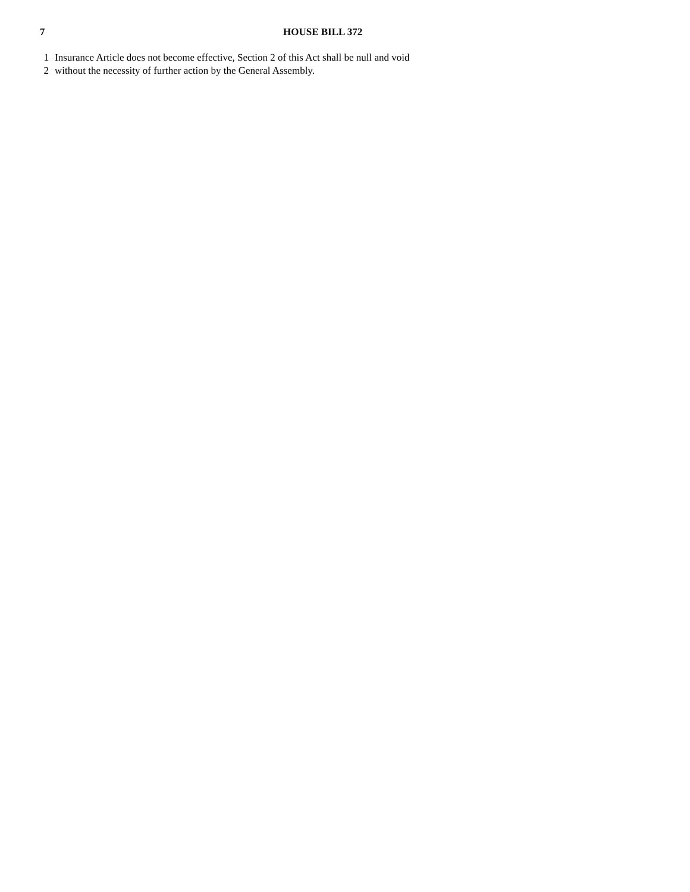7 HOUSE BILL 372
1 Insurance Article does not become effective, Section 2 of this Act shall be null and void
2 without the necessity of further action by the General Assembly.